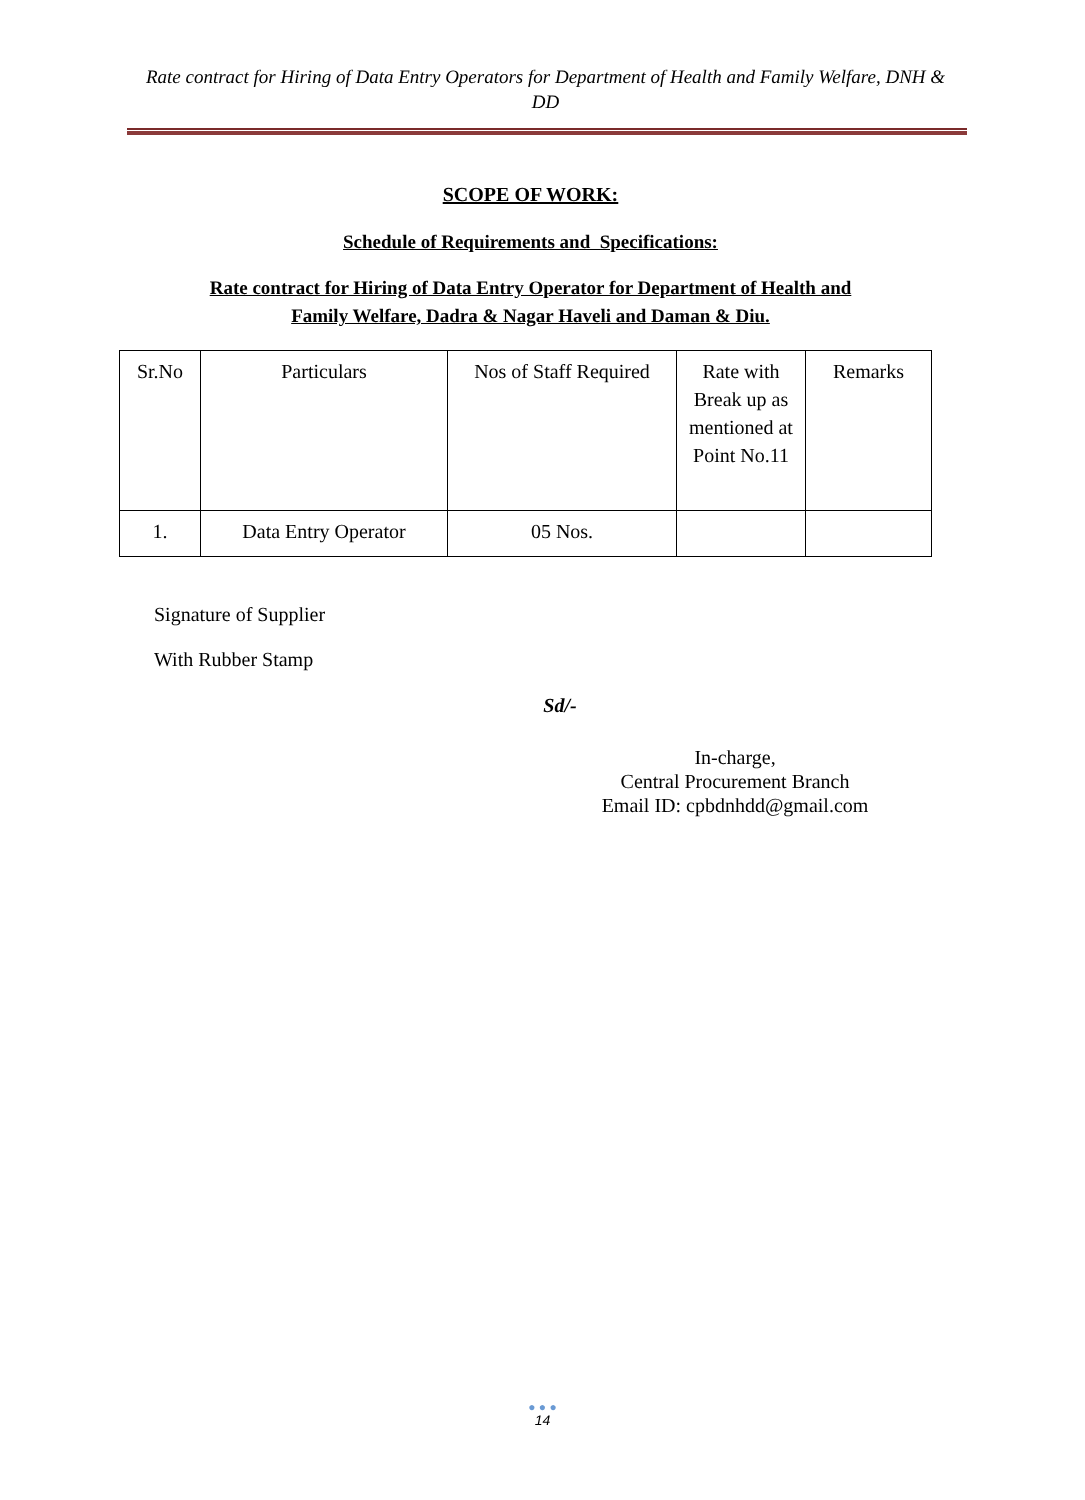Rate contract for Hiring of Data Entry Operators for Department of Health and Family Welfare, DNH & DD
SCOPE OF WORK:
Schedule of Requirements and Specifications:
Rate contract for Hiring of Data Entry Operator for Department of Health and
Family Welfare, Dadra & Nagar Haveli and Daman & Diu.
| Sr.No | Particulars | Nos of Staff Required | Rate with Break up as mentioned at Point No.11 | Remarks |
| 1. | Data Entry Operator | 05 Nos. | | |
Signature of Supplier
With Rubber Stamp
Sd/-
In-charge,
Central Procurement Branch
Email ID: cpbdnhdd@gmail.com
● ● ●
14